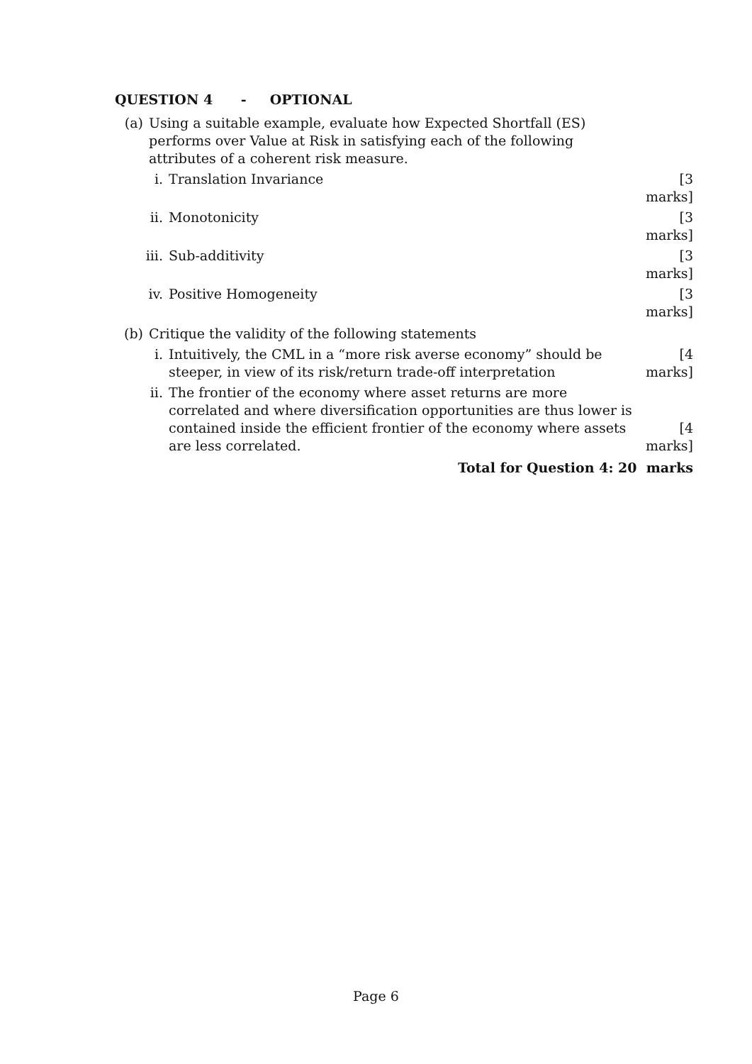QUESTION 4 - OPTIONAL
(a) Using a suitable example, evaluate how Expected Shortfall (ES) performs over Value at Risk in satisfying each of the following attributes of a coherent risk measure.
i. Translation Invariance [3 marks]
ii. Monotonicity [3 marks]
iii. Sub-additivity [3 marks]
iv. Positive Homogeneity [3 marks]
(b) Critique the validity of the following statements
i. Intuitively, the CML in a “more risk averse economy” should be steeper, in view of its risk/return trade-off interpretation
[4 marks]
ii. The frontier of the economy where asset returns are more correlated and where diversification opportunities are thus lower is contained inside the efficient frontier of the economy where assets are less correlated.
[4 marks]
Total for Question 4: 20 marks
Page 6